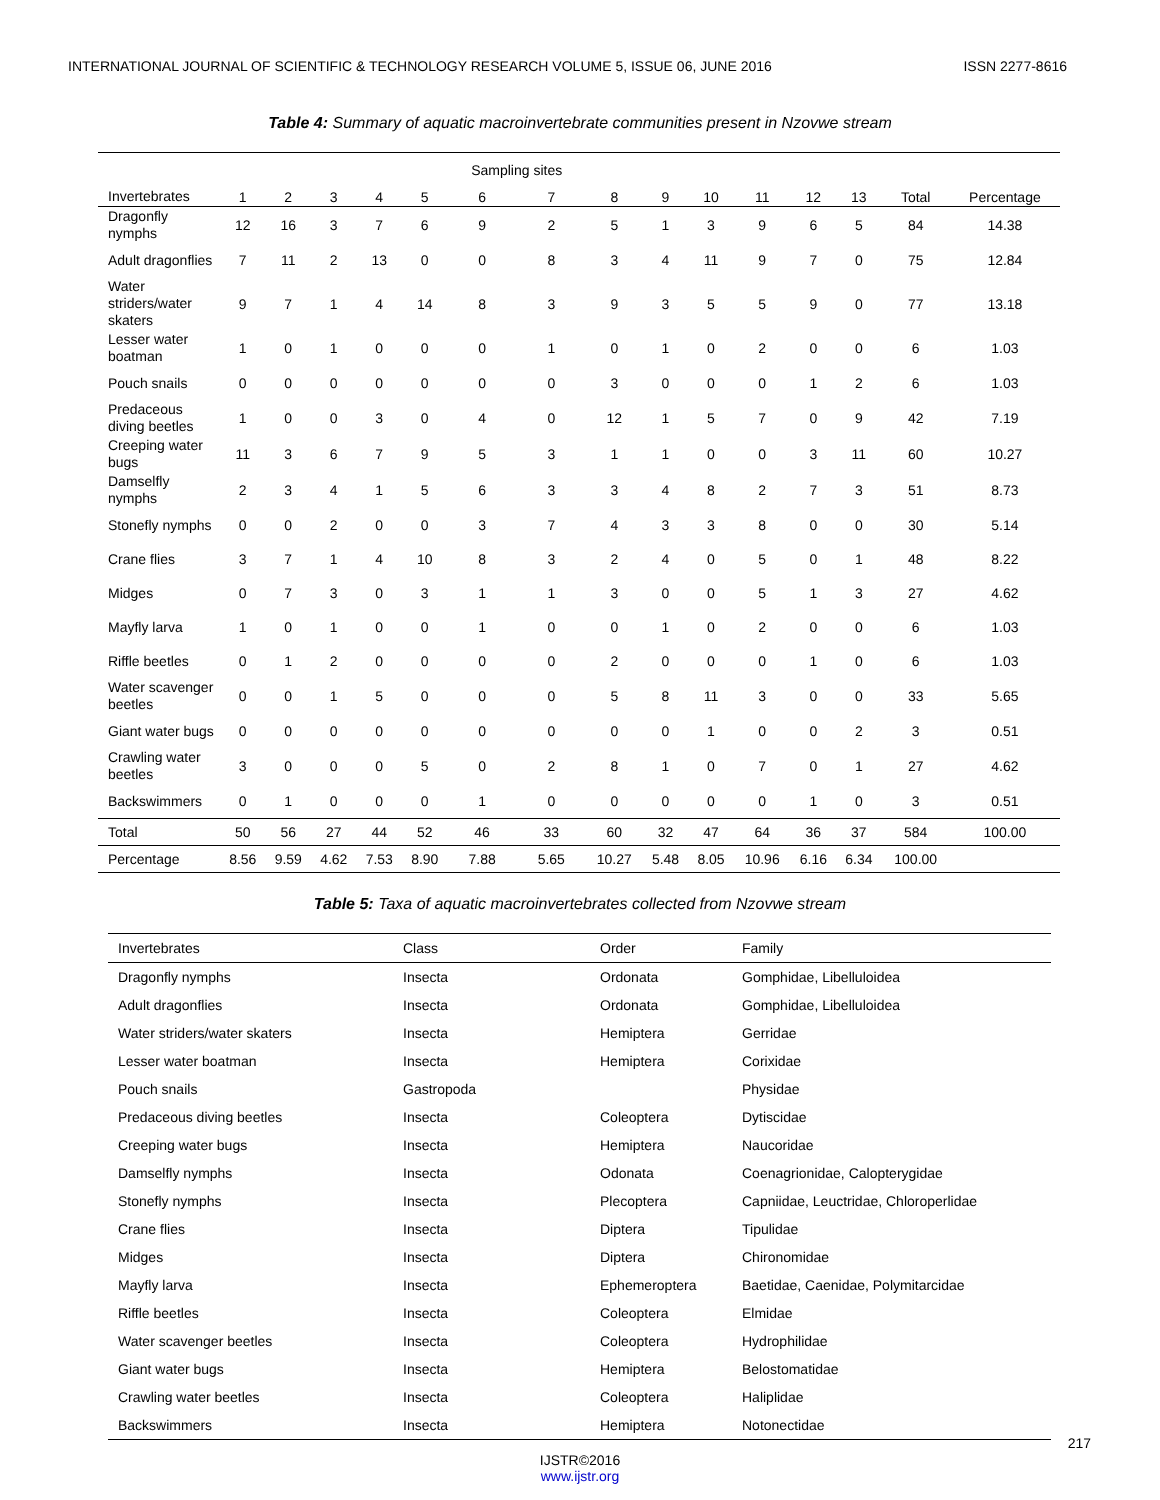INTERNATIONAL JOURNAL OF SCIENTIFIC & TECHNOLOGY RESEARCH VOLUME 5, ISSUE 06, JUNE 2016 ISSN 2277-8616
Table 4: Summary of aquatic macroinvertebrate communities present in Nzovwe stream
| | | | | | | Sampling sites | | | | | | | | | |
| --- | --- | --- | --- | --- | --- | --- | --- | --- | --- | --- | --- | --- | --- | --- | --- |
| Invertebrates | 1 | 2 | 3 | 4 | 5 | 6 | 7 | 8 | 9 | 10 | 11 | 12 | 13 | Total | Percentage |
| Dragonfly nymphs | 12 | 16 | 3 | 7 | 6 | 9 | 2 | 5 | 1 | 3 | 9 | 6 | 5 | 84 | 14.38 |
| Adult dragonflies | 7 | 11 | 2 | 13 | 0 | 0 | 8 | 3 | 4 | 11 | 9 | 7 | 0 | 75 | 12.84 |
| Water striders/water skaters | 9 | 7 | 1 | 4 | 14 | 8 | 3 | 9 | 3 | 5 | 5 | 9 | 0 | 77 | 13.18 |
| Lesser water boatman | 1 | 0 | 1 | 0 | 0 | 0 | 1 | 0 | 1 | 0 | 2 | 0 | 0 | 6 | 1.03 |
| Pouch snails | 0 | 0 | 0 | 0 | 0 | 0 | 0 | 3 | 0 | 0 | 0 | 1 | 2 | 6 | 1.03 |
| Predaceous diving beetles | 1 | 0 | 0 | 3 | 0 | 4 | 0 | 12 | 1 | 5 | 7 | 0 | 9 | 42 | 7.19 |
| Creeping water bugs | 11 | 3 | 6 | 7 | 9 | 5 | 3 | 1 | 1 | 0 | 0 | 3 | 11 | 60 | 10.27 |
| Damselfly nymphs | 2 | 3 | 4 | 1 | 5 | 6 | 3 | 3 | 4 | 8 | 2 | 7 | 3 | 51 | 8.73 |
| Stonefly nymphs | 0 | 0 | 2 | 0 | 0 | 3 | 7 | 4 | 3 | 3 | 8 | 0 | 0 | 30 | 5.14 |
| Crane flies | 3 | 7 | 1 | 4 | 10 | 8 | 3 | 2 | 4 | 0 | 5 | 0 | 1 | 48 | 8.22 |
| Midges | 0 | 7 | 3 | 0 | 3 | 1 | 1 | 3 | 0 | 0 | 5 | 1 | 3 | 27 | 4.62 |
| Mayfly larva | 1 | 0 | 1 | 0 | 0 | 1 | 0 | 0 | 1 | 0 | 2 | 0 | 0 | 6 | 1.03 |
| Riffle beetles | 0 | 1 | 2 | 0 | 0 | 0 | 0 | 2 | 0 | 0 | 0 | 1 | 0 | 6 | 1.03 |
| Water scavenger beetles | 0 | 0 | 1 | 5 | 0 | 0 | 0 | 5 | 8 | 11 | 3 | 0 | 0 | 33 | 5.65 |
| Giant water bugs | 0 | 0 | 0 | 0 | 0 | 0 | 0 | 0 | 0 | 1 | 0 | 0 | 2 | 3 | 0.51 |
| Crawling water beetles | 3 | 0 | 0 | 0 | 5 | 0 | 2 | 8 | 1 | 0 | 7 | 0 | 1 | 27 | 4.62 |
| Backswimmers | 0 | 1 | 0 | 0 | 0 | 1 | 0 | 0 | 0 | 0 | 0 | 1 | 0 | 3 | 0.51 |
| Total | 50 | 56 | 27 | 44 | 52 | 46 | 33 | 60 | 32 | 47 | 64 | 36 | 37 | 584 | 100.00 |
| Percentage | 8.56 | 9.59 | 4.62 | 7.53 | 8.90 | 7.88 | 5.65 | 10.27 | 5.48 | 8.05 | 10.96 | 6.16 | 6.34 | 100.00 | |
Table 5: Taxa of aquatic macroinvertebrates collected from Nzovwe stream
| Invertebrates | Class | Order | Family |
| --- | --- | --- | --- |
| Dragonfly nymphs | Insecta | Ordonata | Gomphidae, Libelluloidea |
| Adult dragonflies | Insecta | Ordonata | Gomphidae, Libelluloidea |
| Water striders/water skaters | Insecta | Hemiptera | Gerridae |
| Lesser water boatman | Insecta | Hemiptera | Corixidae |
| Pouch snails | Gastropoda | | Physidae |
| Predaceous diving beetles | Insecta | Coleoptera | Dytiscidae |
| Creeping water bugs | Insecta | Hemiptera | Naucoridae |
| Damselfly nymphs | Insecta | Odonata | Coenagrionidae, Calopterygidae |
| Stonefly nymphs | Insecta | Plecoptera | Capniidae, Leuctridae, Chloroperlidae |
| Crane flies | Insecta | Diptera | Tipulidae |
| Midges | Insecta | Diptera | Chironomidae |
| Mayfly larva | Insecta | Ephemeroptera | Baetidae, Caenidae, Polymitarcidae |
| Riffle beetles | Insecta | Coleoptera | Elmidae |
| Water scavenger beetles | Insecta | Coleoptera | Hydrophilidae |
| Giant water bugs | Insecta | Hemiptera | Belostomatidae |
| Crawling water beetles | Insecta | Coleoptera | Haliplidae |
| Backswimmers | Insecta | Hemiptera | Notonectidae |
217
IJSTR©2016
www.ijstr.org